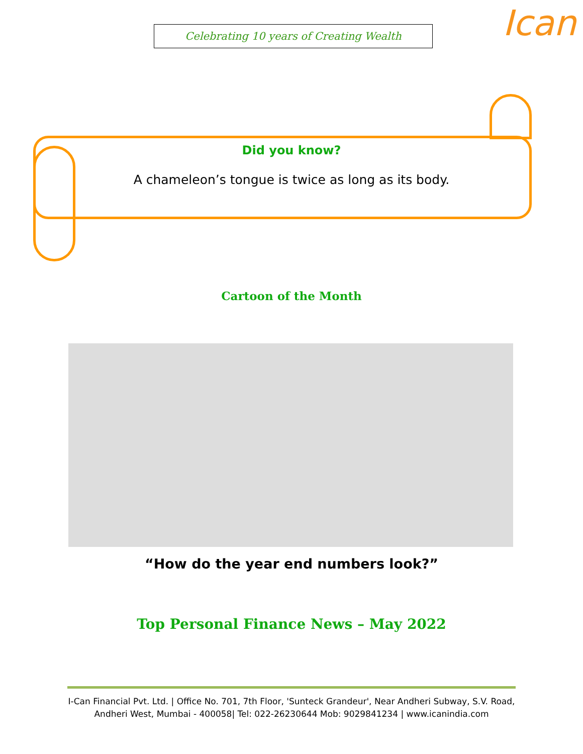Celebrating 10 years of Creating Wealth Ican
Did you know?
A chameleon’s tongue is twice as long as its body.
Cartoon of the Month
“How do the year end numbers look?”
Top Personal Finance News – May 2022
I-Can Financial Pvt. Ltd. | Office No. 701, 7th Floor, 'Sunteck Grandeur', Near Andheri Subway, S.V. Road,
Andheri West, Mumbai - 400058| Tel: 022-26230644 Mob: 9029841234 | www.icanindia.com